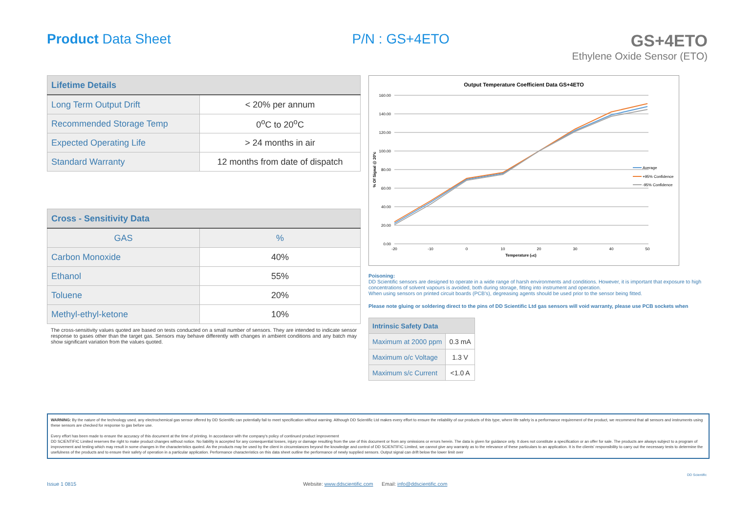Product Data Sheet P/N : GS+4ETO
GS+4ETO
Ethylene Oxide Sensor (ETO)
| Lifetime Details | |
| --- | --- |
| Long Term Output Drift | < 20% per annum |
| Recommended Storage Temp | 0<sup>o</sup>C to 20<sup>o</sup>C |
| Expected Operating Life | > 24 months in air |
| Standard Warranty | 12 months from date of dispatch |
| Cross - Sensitivity Data | |
| --- | --- |
| GAS | % |
| Carbon Monoxide | 40% |
| Ethanol | 55% |
| Toluene | 20% |
| Methyl-ethyl-ketone | 10% |
The cross-sensitivity values quoted are based on tests conducted on a small number of sensors. They are intended to indicate sensor response to gases other than the target gas. Sensors may behave differently with changes in ambient conditions and any batch may show significant variation from the values quoted.
Output Temperature Coefficient Data GS+4ETO
160.00
140.00
120.00
100.00
80.00
60.00
40.00
20.00
0.00
-20
-10
0
10
20
30
40
50
Temperature (oc)
% Of Signal @ 20ºc
Average
+95% Confidence
-95% Confidence
Poisoning:
DD Scientific sensors are designed to operate in a wide range of harsh environments and conditions. However, it is important that exposure to high concentrations of solvent vapours is avoided, both during storage, fitting into instrument and operation.
When using sensors on printed circuit boards (PCB's), degreasing agents should be used prior to the sensor being fitted.
Please note gluing or soldering direct to the pins of DD Scientific Ltd gas sensors will void warranty, please use PCB sockets when
| Intrinsic Safety Data | |
| --- | --- |
| Maximum at 2000 ppm | 0.3 mA |
| Maximum o/c Voltage | 1.3 V |
| Maximum s/c Current | <1.0 A |
WARNING: By the nature of the technology used, any electrochemical gas sensor offered by DD Scientific can potentially fail to meet specification without warning. Although DD Scientific Ltd makes every effort to ensure the reliability of our products of this type, where life safety is a performance requirement of the product, we recommend that all sensors and instruments using these sensors are checked for response to gas before use.
Every effort has been made to ensure the accuracy of this document at the time of printing. In accordance with the company's policy of continued product improvement
DD SCIENTIFIC Limited reserves the right to make product changes without notice. No liability is accepted for any consequential losses, injury or damage resulting from the use of this document or from any omissions or errors herein. The data is given for guidance only. It does not constitute a specification or an offer for sale. The products are always subject to a program of improvement and testing which may result in some changes in the characteristics quoted. As the products may be used by the client in circumstances beyond the knowledge and control of DD SCIENTIFIC Limited, we cannot give any warranty as to the relevance of these particulars to an application. It is the clients' responsibility to carry out the necessary tests to determine the usefulness of the products and to ensure their safety of operation in a particular application. Performance characteristics on this data sheet outline the performance of newly supplied sensors. Output signal can drift below the lower limit over
Issue 1 0815 Website: www.ddscientific.com Email: info@ddscientific.com DD Scientific